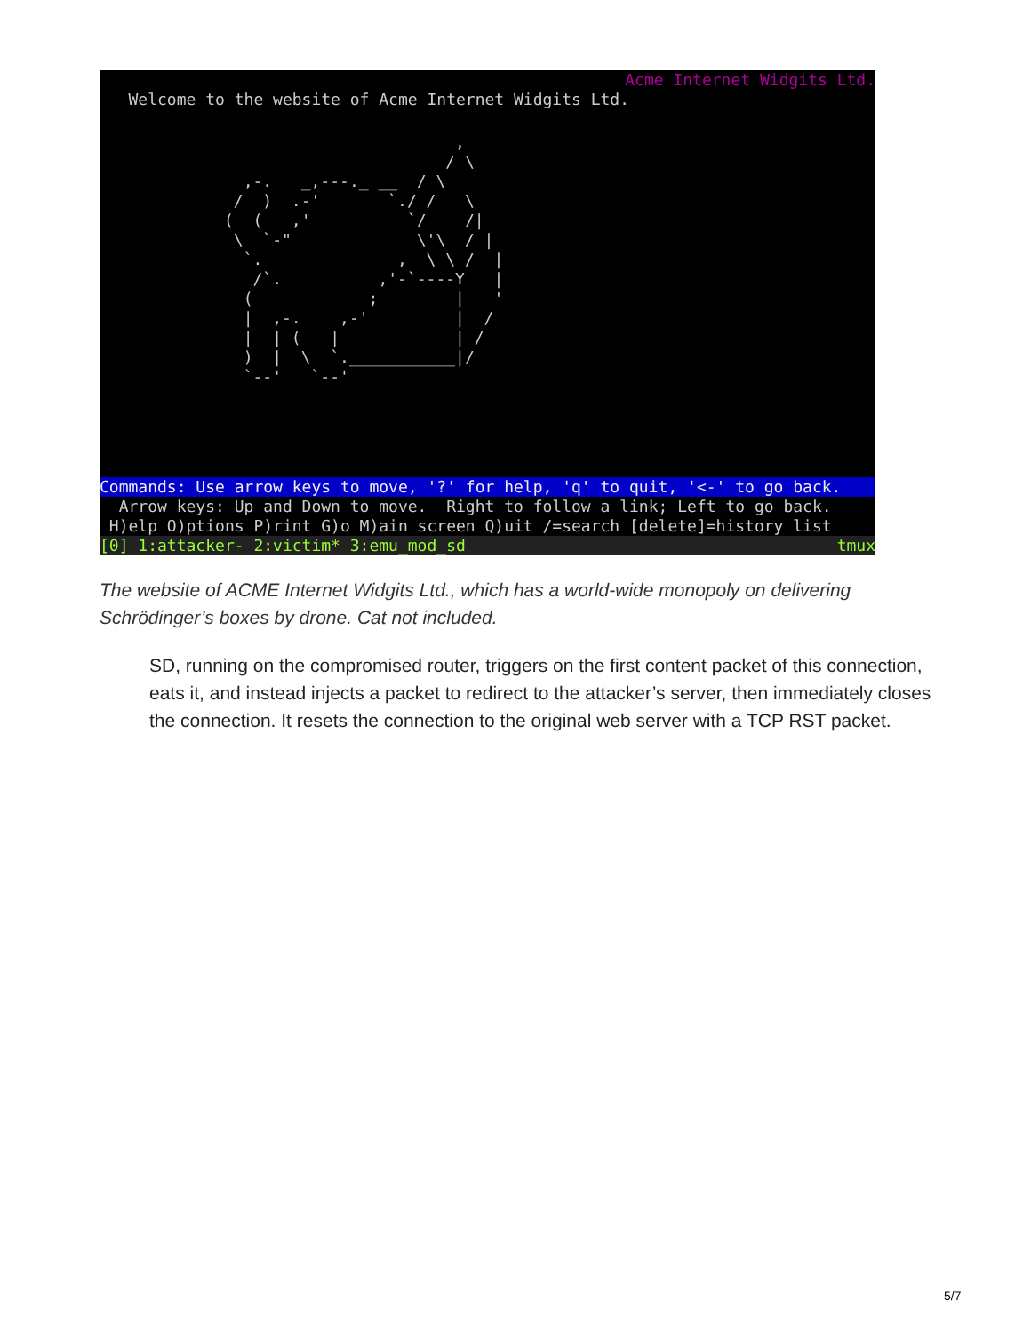Acme Internet Widgits Ltd.
   Welcome to the website of Acme Internet Widgits Ltd.
                        ,
                       / \
  ,-.   _,---._ __  / \
 /  )  .-'       `./ /   \
(  (   ,'          `/    /|
 \  `-"             \'\  / |
  `.              ,  \ \ /  |
   /`.          ,'-`----Y   |
  (            ;        |   '
  |  ,-.    ,-'         |  /
  |  | (   |            | /
  )  |  \  `.___________|/
  `--'   `--'
Commands: Use arrow keys to move, '?' for help, 'q' to quit, '<-' to go back.
  Arrow keys: Up and Down to move.  Right to follow a link; Left to go back.
 H)elp O)ptions P)rint G)o M)ain screen Q)uit /=search [delete]=history list
[0] 1:attacker- 2:victim* 3:emu_mod_sd
tmux
The website of ACME Internet Widgits Ltd., which has a world-wide monopoly on delivering Schrödinger’s boxes by drone. Cat not included.
SD, running on the compromised router, triggers on the first content packet of this connection, eats it, and instead injects a packet to redirect to the attacker’s server, then immediately closes the connection. It resets the connection to the original web server with a TCP RST packet.
5/7